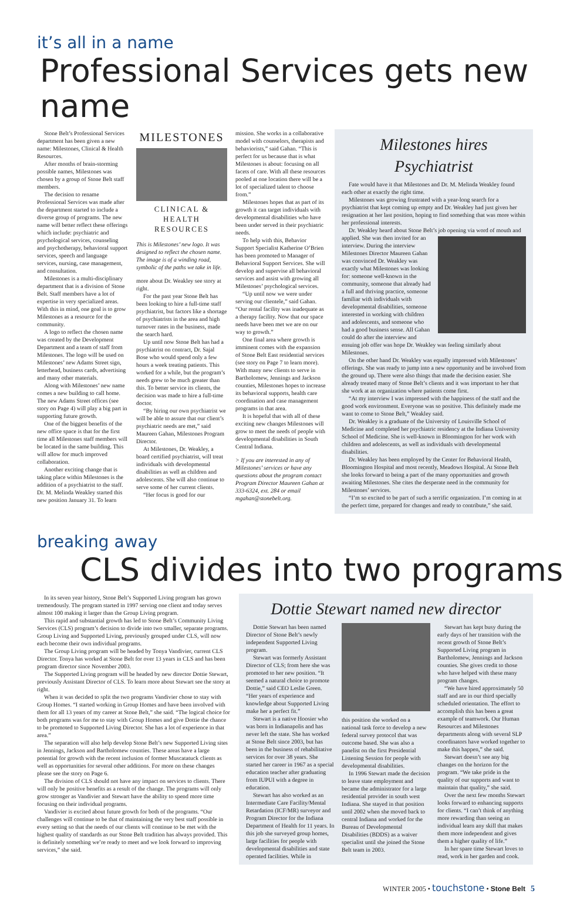it’s all in a name
Professional Services gets new name
Stone Belt’s Professional Services department has been given a new name: Milestones, Clinical & Health Resources.
After months of brain-storming possible names, Milestones was chosen by a group of Stone Belt staff members.
The decision to rename Professional Services was made after the department started to include a diverse group of programs. The new name will better reflect these offerings which include: psychiatric and psychological services, counseling and psychotherapy, behavioral support services, speech and language services, nursing, case management, and consultation.
Milestones is a multi-disciplinary department that is a division of Stone Belt. Staff members have a lot of expertise in very specialized areas. With this in mind, one goal is to grow Milestones as a resource for the community.
A logo to reflect the chosen name was created by the Development Department and a team of staff from Milestones. The logo will be used on Milestones’ new Adams Street sign, letterhead, business cards, advertising and many other materials.
Along with Milestones’ new name comes a new building to call home. The new Adams Street offices (see story on Page 4) will play a big part in supporting future growth.
One of the biggest benefits of the new office space is that for the first time all Milestones staff members will be located in the same building. This will allow for much improved collaboration.
Another exciting change that is taking place within Milestones is the addition of a psychiatrist to the staff. Dr. M. Melinda Weakley started this new position January 31. To learn
MILESTONES
CLINICAL & HEALTH RESOURCES
This is Milestones’ new logo. It was designed to reflect the chosen name. The image is of a winding road, symbolic of the paths we take in life.
more about Dr. Weakley see story at right.
For the past year Stone Belt has been looking to hire a full-time staff psychiatrist, but factors like a shortage of psychiatrists in the area and high turnover rates in the business, made the search hard.
Up until now Stone Belt has had a psychiatrist on contract, Dr. Sajal Bose who would spend only a few hours a week treating patients. This worked for a while, but the program’s needs grew to be much greater than this. To better service its clients, the decision was made to hire a full-time doctor.
“By hiring our own psychiatrist we will be able to assure that our client’s psychiatric needs are met,” said Maureen Gahan, Milestones Program Director.
At Milestones, Dr. Weakley, a board certified psychiatrist, will treat individuals with developmental disabilities as well as children and adolescents. She will also continue to serve some of her current clients.
“Her focus is good for our
mission. She works in a collaborative model with counselors, therapists and behaviorists,” said Gahan. “This is perfect for us because that is what Milestones is about: focusing on all facets of care. With all these resources pooled at one location there will be a lot of specialized talent to choose from.”
Milestones hopes that as part of its growth it can target individuals with developmental disabilities who have been under served in their psychiatric needs.
To help with this, Behavior Support Specialist Katherine O’Brien has been promoted to Manager of Behavioral Support Services. She will develop and supervise all behavioral services and assist with growing all Milestones’ psychological services.
“Up until now we were under serving our clientele,” said Gahan. “Our rental facility was inadequate as a therapy facility. Now that our space needs have been met we are on our way to growth.”
One final area where growth is imminent comes with the expansion of Stone Belt East residential services (see story on Page 7 to learn more). With many new clients to serve in Bartholomew, Jennings and Jackson counties, Milestones hopes to increase its behavioral supports, health care coordination and case management programs in that area.
It is hopeful that with all of these exciting new changes Milestones will grow to meet the needs of people with developmental disabilities in South Central Indiana.
> If you are interested in any of Milestones’ services or have any questions about the program contact Program Director Maureen Gahan at 333-6324, ext. 284 or email mgahan@stonebelt.org.
Milestones hires Psychiatrist
Fate would have it that Milestones and Dr. M. Melinda Weakley found each other at exactly the right time.
Milestones was growing frustrated with a year-long search for a psychiatrist that kept coming up empty and Dr. Weakley had just given her resignation at her last position, hoping to find something that was more within her professional interests.
Dr. Weakley heard about Stone Belt’s job opening via word of mouth and applied. She was then invited for an interview. During the interview Milestones Director Maureen Gahan was convinced Dr. Weakley was exactly what Milestones was looking for: someone well-known in the community, someone that already had a full and thriving practice, someone familiar with individuals with developmental disabilities, someone interested in working with children and adolescents, and someone who had a good business sense. All Gahan could do after the interview and ensuing job offer was hope Dr. Weakley was feeling similarly about Milestones.
On the other hand Dr. Weakley was equally impressed with Milestones’ offerings. She was ready to jump into a new opportunity and be involved from the ground up. There were also things that made the decision easier. She already treated many of Stone Belt’s clients and it was important to her that she work at an organization where patients come first.
“At my interview I was impressed with the happiness of the staff and the good work environment. Everyone was so positive. This definitely made me want to come to Stone Belt,” Weakley said.
Dr. Weakley is a graduate of the University of Louisville School of Medicine and completed her psychiatric residency at the Indiana University School of Medicine. She is well-known in Bloomington for her work with children and adolescents, as well as individuals with developmental disabilities.
Dr. Weakley has been employed by the Center for Behavioral Health, Bloomington Hospital and most recently, Meadows Hospital. At Stone Belt she looks forward to being a part of the many opportunities and growth awaiting Milestones. She cites the desperate need in the community for Milestones’ services.
“I’m so excited to be part of such a terrific organization. I’m coming in at the perfect time, prepared for changes and ready to contribute,” she said.
breaking away
CLS divides into two programs
In its seven year history, Stone Belt’s Supported Living program has grown tremendously. The program started in 1997 serving one client and today serves almost 100 making it larger than the Group Living program.
This rapid and substantial growth has led to Stone Belt’s Community Living Services (CLS) program’s decision to divide into two smaller, separate programs. Group Living and Supported Living, previously grouped under CLS, will now each become their own individual programs.
The Group Living program will be headed by Tonya Vandivier, current CLS Director. Tonya has worked at Stone Belt for over 13 years in CLS and has been program director since November 2003.
The Supported Living program will be headed by new director Dottie Stewart, previously Assistant Director of CLS. To learn more about Stewart see the story at right.
When it was decided to split the two programs Vandivier chose to stay with Group Homes. “I started working in Group Homes and have been involved with them for all 13 years of my career at Stone Belt,” she said. “The logical choice for both programs was for me to stay with Group Homes and give Dottie the chance to be promoted to Supported Living Director. She has a lot of experience in that area.”
The separation will also help develop Stone Belt’s new Supported Living sites in Jennings, Jackson and Bartholomew counties. These areas have a large potential for growth with the recent inclusion of former Muscatatuck clients as well as opportunities for several other additions. For more on these changes please see the story on Page 6.
The division of CLS should not have any impact on services to clients. There will only be positive benefits as a result of the change. The programs will only grow stronger as Vandivier and Stewart have the ability to spend more time focusing on their individual programs.
Vandivier is excited about future growth for both of the programs. “Our challenges will continue to be that of maintaining the very best staff possible in every setting so that the needs of our clients will continue to be met with the highest quality of standards as our Stone Belt tradition has always provided. This is definitely something we’re ready to meet and we look forward to improving services,” she said.
Dottie Stewart named new director
Dottie Stewart has been named Director of Stone Belt’s newly independent Supported Living program.
Stewart was formerly Assistant Director of CLS; from here she was promoted to her new position. “It seemed a natural choice to promote Dottie,” said CEO Leslie Green. “Her years of experience and knowledge about Supported Living make her a perfect fit.”
Stewart is a native Hoosier who was born in Indianapolis and has never left the state. She has worked at Stone Belt since 2003, but has been in the business of rehabilitative services for over 38 years. She started her career in 1967 as a special education teacher after graduating from IUPUI with a degree in education.
Stewart has also worked as an Intermediate Care Facility/Mental Retardation (ICF/MR) surveyor and Program Director for the Indiana Department of Health for 11 years. In this job she surveyed group homes, large facilities for people with developmental disabilities and state operated facilities. While in
this position she worked on a national task force to develop a new federal survey protocol that was outcome based. She was also a panelist on the first Presidential Listening Session for people with developmental disabilities.
In 1996 Stewart made the decision to leave state employment and became the administrator for a large residential provider in south west Indiana. She stayed in that position until 2002 when she moved back to central Indiana and worked for the Bureau of Developmental Disabilities (BDDS) as a waiver specialist until she joined the Stone Belt team in 2003.
Stewart has kept busy during the early days of her transition with the recent growth of Stone Belt’s Supported Living program in Bartholomew, Jennings and Jackson counties. She gives credit to those who have helped with these many program changes.
“We have hired approximately 50 staff and are in our third specially scheduled orientation. The effort to accomplish this has been a great example of teamwork. Our Human Resources and Milestones departments along with several SLP coordinators have worked together to make this happen,” she said.
Stewart doesn’t see any big changes on the horizon for the program. “We take pride in the quality of our supports and want to maintain that quality,” she said.
Over the next few months Stewart looks forward to enhancing supports for clients. “I can’t think of anything more rewarding than seeing an individual learn any skill that makes them more independent and gives them a higher quality of life.”
In her spare time Stewart loves to read, work in her garden and cook.
WINTER 2005 • touchstone • Stone Belt 5